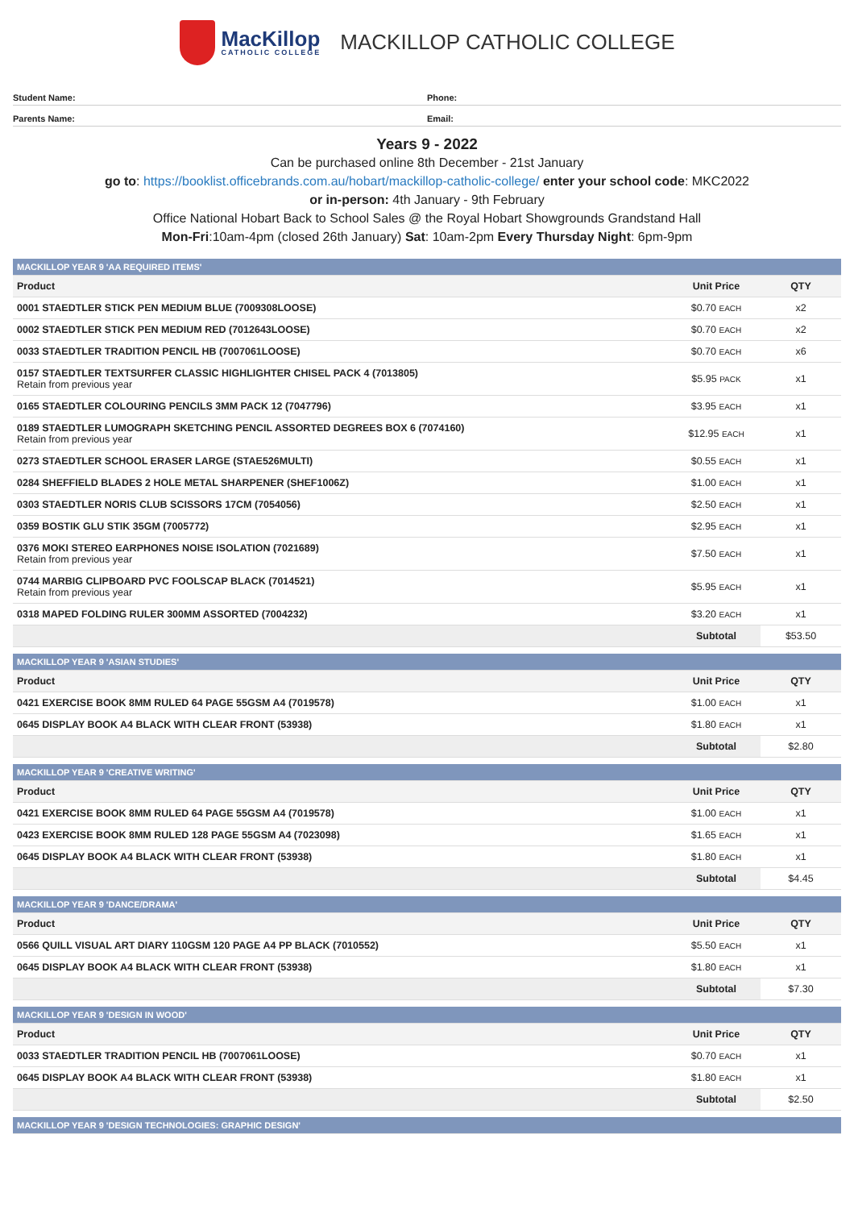MacKillop
CATHOLIC COLLEGE
MACKILLOP CATHOLIC COLLEGE
Student Name: Phone:
Parents Name: Email:
Years 9 - 2022
Can be purchased online 8th December - 21st January
go to: https://booklist.officebrands.com.au/hobart/mackillop-catholic-college/ enter your school code: MKC2022
or in-person: 4th January - 9th February
Office National Hobart Back to School Sales @ the Royal Hobart Showgrounds Grandstand Hall
Mon-Fri:10am-4pm (closed 26th January) Sat: 10am-2pm Every Thursday Night: 6pm-9pm
| MACKILLOP YEAR 9 'AA REQUIRED ITEMS' | | |
| Product | Unit Price | QTY |
| 0001 STAEDTLER STICK PEN MEDIUM BLUE (7009308LOOSE) | $0.70 EACH | x2 |
| 0002 STAEDTLER STICK PEN MEDIUM RED (7012643LOOSE) | $0.70 EACH | x2 |
| 0033 STAEDTLER TRADITION PENCIL HB (7007061LOOSE) | $0.70 EACH | x6 |
| 0157 STAEDTLER TEXTSURFER CLASSIC HIGHLIGHTER CHISEL PACK 4 (7013805) Retain from previous year | $5.95 PACK | x1 |
| 0165 STAEDTLER COLOURING PENCILS 3MM PACK 12 (7047796) | $3.95 EACH | x1 |
| 0189 STAEDTLER LUMOGRAPH SKETCHING PENCIL ASSORTED DEGREES BOX 6 (7074160) Retain from previous year | $12.95 EACH | x1 |
| 0273 STAEDTLER SCHOOL ERASER LARGE (STAE526MULTI) | $0.55 EACH | x1 |
| 0284 SHEFFIELD BLADES 2 HOLE METAL SHARPENER (SHEF1006Z) | $1.00 EACH | x1 |
| 0303 STAEDTLER NORIS CLUB SCISSORS 17CM (7054056) | $2.50 EACH | x1 |
| 0359 BOSTIK GLU STIK 35GM (7005772) | $2.95 EACH | x1 |
| 0376 MOKI STEREO EARPHONES NOISE ISOLATION (7021689) Retain from previous year | $7.50 EACH | x1 |
| 0744 MARBIG CLIPBOARD PVC FOOLSCAP BLACK (7014521) Retain from previous year | $5.95 EACH | x1 |
| 0318 MAPED FOLDING RULER 300MM ASSORTED (7004232) | $3.20 EACH | x1 |
| | Subtotal | $53.50 |
| MACKILLOP YEAR 9 'ASIAN STUDIES' | | |
| Product | Unit Price | QTY |
| 0421 EXERCISE BOOK 8MM RULED 64 PAGE 55GSM A4 (7019578) | $1.00 EACH | x1 |
| 0645 DISPLAY BOOK A4 BLACK WITH CLEAR FRONT (53938) | $1.80 EACH | x1 |
| | Subtotal | $2.80 |
| MACKILLOP YEAR 9 'CREATIVE WRITING' | | |
| Product | Unit Price | QTY |
| 0421 EXERCISE BOOK 8MM RULED 64 PAGE 55GSM A4 (7019578) | $1.00 EACH | x1 |
| 0423 EXERCISE BOOK 8MM RULED 128 PAGE 55GSM A4 (7023098) | $1.65 EACH | x1 |
| 0645 DISPLAY BOOK A4 BLACK WITH CLEAR FRONT (53938) | $1.80 EACH | x1 |
| | Subtotal | $4.45 |
| MACKILLOP YEAR 9 'DANCE/DRAMA' | | |
| Product | Unit Price | QTY |
| 0566 QUILL VISUAL ART DIARY 110GSM 120 PAGE A4 PP BLACK (7010552) | $5.50 EACH | x1 |
| 0645 DISPLAY BOOK A4 BLACK WITH CLEAR FRONT (53938) | $1.80 EACH | x1 |
| | Subtotal | $7.30 |
| MACKILLOP YEAR 9 'DESIGN IN WOOD' | | |
| Product | Unit Price | QTY |
| 0033 STAEDTLER TRADITION PENCIL HB (7007061LOOSE) | $0.70 EACH | x1 |
| 0645 DISPLAY BOOK A4 BLACK WITH CLEAR FRONT (53938) | $1.80 EACH | x1 |
| | Subtotal | $2.50 |
| MACKILLOP YEAR 9 'DESIGN TECHNOLOGIES: GRAPHIC DESIGN' |